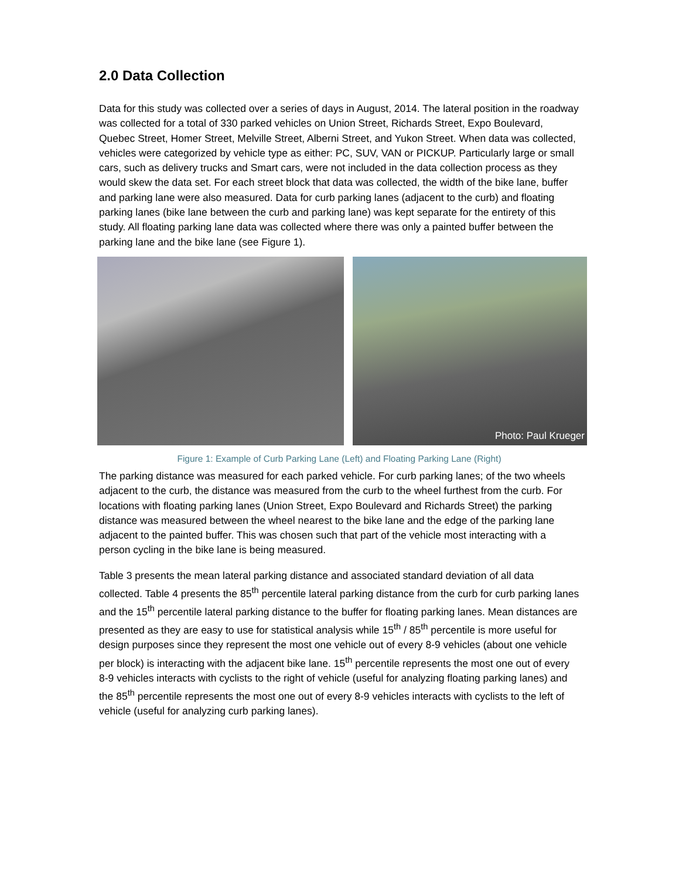2.0 Data Collection
Data for this study was collected over a series of days in August, 2014. The lateral position in the roadway was collected for a total of 330 parked vehicles on Union Street, Richards Street, Expo Boulevard, Quebec Street, Homer Street, Melville Street, Alberni Street, and Yukon Street. When data was collected, vehicles were categorized by vehicle type as either: PC, SUV, VAN or PICKUP. Particularly large or small cars, such as delivery trucks and Smart cars, were not included in the data collection process as they would skew the data set. For each street block that data was collected, the width of the bike lane, buffer and parking lane were also measured. Data for curb parking lanes (adjacent to the curb) and floating parking lanes (bike lane between the curb and parking lane) was kept separate for the entirety of this study. All floating parking lane data was collected where there was only a painted buffer between the parking lane and the bike lane (see Figure 1).
Photo: Paul Krueger
Figure 1: Example of Curb Parking Lane (Left) and Floating Parking Lane (Right)
The parking distance was measured for each parked vehicle. For curb parking lanes; of the two wheels adjacent to the curb, the distance was measured from the curb to the wheel furthest from the curb. For locations with floating parking lanes (Union Street, Expo Boulevard and Richards Street) the parking distance was measured between the wheel nearest to the bike lane and the edge of the parking lane adjacent to the painted buffer. This was chosen such that part of the vehicle most interacting with a person cycling in the bike lane is being measured.
Table 3 presents the mean lateral parking distance and associated standard deviation of all data collected. Table 4 presents the 85<sup>th</sup> percentile lateral parking distance from the curb for curb parking lanes and the 15<sup>th</sup> percentile lateral parking distance to the buffer for floating parking lanes. Mean distances are presented as they are easy to use for statistical analysis while 15<sup>th</sup> / 85<sup>th</sup> percentile is more useful for design purposes since they represent the most one vehicle out of every 8-9 vehicles (about one vehicle per block) is interacting with the adjacent bike lane. 15<sup>th</sup> percentile represents the most one out of every 8-9 vehicles interacts with cyclists to the right of vehicle (useful for analyzing floating parking lanes) and the 85<sup>th</sup> percentile represents the most one out of every 8-9 vehicles interacts with cyclists to the left of vehicle (useful for analyzing curb parking lanes).